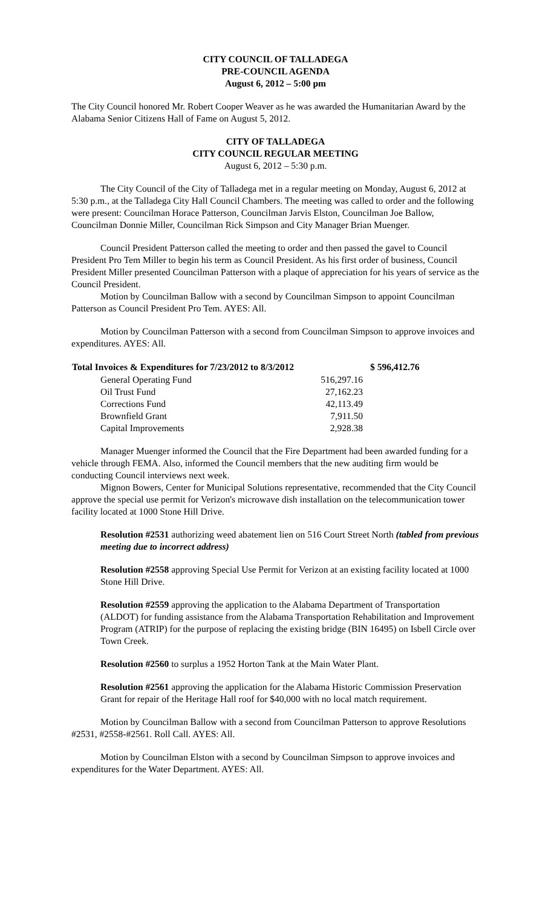CITY COUNCIL OF TALLADEGA
PRE-COUNCIL AGENDA
August 6, 2012 – 5:00 pm
The City Council honored Mr. Robert Cooper Weaver as he was awarded the Humanitarian Award by the Alabama Senior Citizens Hall of Fame on August 5, 2012.
CITY OF TALLADEGA
CITY COUNCIL REGULAR MEETING
August 6, 2012 – 5:30 p.m.
The City Council of the City of Talladega met in a regular meeting on Monday, August 6, 2012 at 5:30 p.m., at the Talladega City Hall Council Chambers. The meeting was called to order and the following were present: Councilman Horace Patterson, Councilman Jarvis Elston, Councilman Joe Ballow, Councilman Donnie Miller, Councilman Rick Simpson and City Manager Brian Muenger.
Council President Patterson called the meeting to order and then passed the gavel to Council President Pro Tem Miller to begin his term as Council President. As his first order of business, Council President Miller presented Councilman Patterson with a plaque of appreciation for his years of service as the Council President.
Motion by Councilman Ballow with a second by Councilman Simpson to appoint Councilman Patterson as Council President Pro Tem. AYES: All.
Motion by Councilman Patterson with a second from Councilman Simpson to approve invoices and expenditures. AYES: All.
| Total Invoices & Expenditures for 7/23/2012 to 8/3/2012 | | $ 596,412.76 |
| --- | --- | --- |
| General Operating Fund | 516,297.16 | |
| Oil Trust Fund | 27,162.23 | |
| Corrections Fund | 42,113.49 | |
| Brownfield Grant | 7,911.50 | |
| Capital Improvements | 2,928.38 | |
Manager Muenger informed the Council that the Fire Department had been awarded funding for a vehicle through FEMA. Also, informed the Council members that the new auditing firm would be conducting Council interviews next week.
Mignon Bowers, Center for Municipal Solutions representative, recommended that the City Council approve the special use permit for Verizon's microwave dish installation on the telecommunication tower facility located at 1000 Stone Hill Drive.
Resolution #2531 authorizing weed abatement lien on 516 Court Street North (tabled from previous meeting due to incorrect address)
Resolution #2558 approving Special Use Permit for Verizon at an existing facility located at 1000 Stone Hill Drive.
Resolution #2559 approving the application to the Alabama Department of Transportation (ALDOT) for funding assistance from the Alabama Transportation Rehabilitation and Improvement Program (ATRIP) for the purpose of replacing the existing bridge (BIN 16495) on Isbell Circle over Town Creek.
Resolution #2560 to surplus a 1952 Horton Tank at the Main Water Plant.
Resolution #2561 approving the application for the Alabama Historic Commission Preservation Grant for repair of the Heritage Hall roof for $40,000 with no local match requirement.
Motion by Councilman Ballow with a second from Councilman Patterson to approve Resolutions #2531, #2558-#2561. Roll Call. AYES: All.
Motion by Councilman Elston with a second by Councilman Simpson to approve invoices and expenditures for the Water Department. AYES: All.